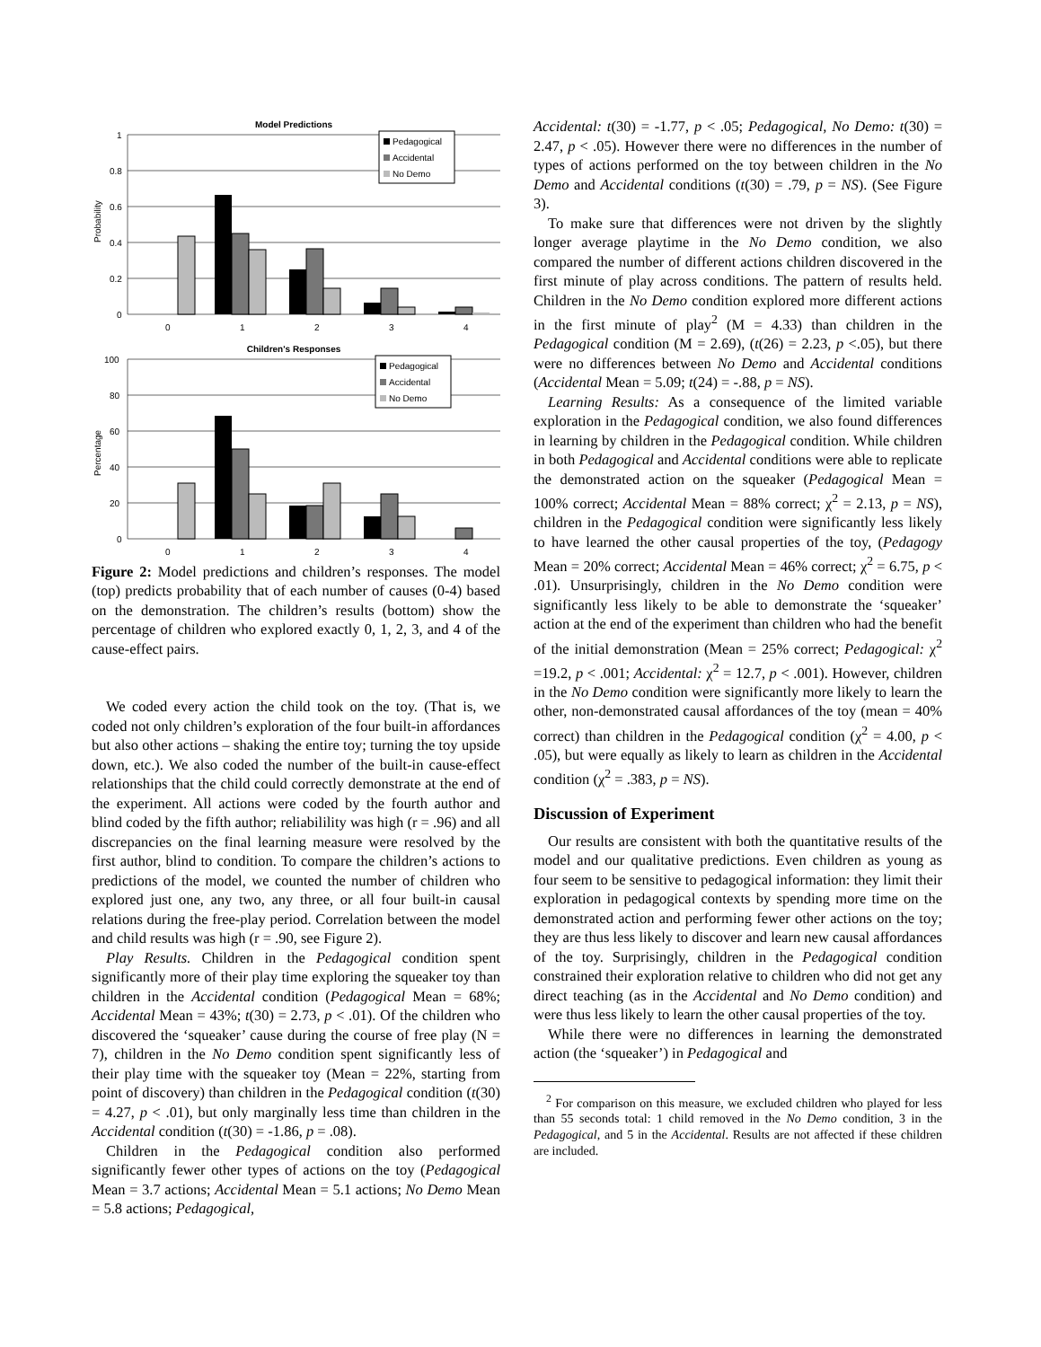Model Predictions
1
0.8
0.6
0.4
0.2
0
Probability
0
1
2
3
4
Pedagogical
Accidental
No Demo
Children's Responses
100
80
60
40
20
0
Percentage
0
1
2
3
4
Pedagogical
Accidental
No Demo
Figure 2: Model predictions and children’s responses. The model (top) predicts probability that of each number of causes (0-4) based on the demonstration. The children’s results (bottom) show the percentage of children who explored exactly 0, 1, 2, 3, and 4 of the cause-effect pairs.
We coded every action the child took on the toy. (That is, we coded not only children’s exploration of the four built-in affordances but also other actions – shaking the entire toy; turning the toy upside down, etc.). We also coded the number of the built-in cause-effect relationships that the child could correctly demonstrate at the end of the experiment. All actions were coded by the fourth author and blind coded by the fifth author; reliabilility was high (r = .96) and all discrepancies on the final learning measure were resolved by the first author, blind to condition. To compare the children’s actions to predictions of the model, we counted the number of children who explored just one, any two, any three, or all four built-in causal relations during the free-play period. Correlation between the model and child results was high (r = .90, see Figure 2).
Play Results. Children in the Pedagogical condition spent significantly more of their play time exploring the squeaker toy than children in the Accidental condition (Pedagogical Mean = 68%; Accidental Mean = 43%; t(30) = 2.73, p < .01). Of the children who discovered the ‘squeaker’ cause during the course of free play (N = 7), children in the No Demo condition spent significantly less of their play time with the squeaker toy (Mean = 22%, starting from point of discovery) than children in the Pedagogical condition (t(30) = 4.27, p < .01), but only marginally less time than children in the Accidental condition (t(30) = -1.86, p = .08).
Children in the Pedagogical condition also performed significantly fewer other types of actions on the toy (Pedagogical Mean = 3.7 actions; Accidental Mean = 5.1 actions; No Demo Mean = 5.8 actions; Pedagogical,
Accidental: t(30) = -1.77, p < .05; Pedagogical, No Demo: t(30) = 2.47, p < .05). However there were no differences in the number of types of actions performed on the toy between children in the No Demo and Accidental conditions (t(30) = .79, p = NS). (See Figure 3).
To make sure that differences were not driven by the slightly longer average playtime in the No Demo condition, we also compared the number of different actions children discovered in the first minute of play across conditions. The pattern of results held. Children in the No Demo condition explored more different actions in the first minute of play<sup>2</sup> (M = 4.33) than children in the Pedagogical condition (M = 2.69), (t(26) = 2.23, p <.05), but there were no differences between No Demo and Accidental conditions (Accidental Mean = 5.09; t(24) = -.88, p = NS).
Learning Results: As a consequence of the limited variable exploration in the Pedagogical condition, we also found differences in learning by children in the Pedagogical condition. While children in both Pedagogical and Accidental conditions were able to replicate the demonstrated action on the squeaker (Pedagogical Mean = 100% correct; Accidental Mean = 88% correct; χ<sup>2</sup> = 2.13, p = NS), children in the Pedagogical condition were significantly less likely to have learned the other causal properties of the toy, (Pedagogy Mean = 20% correct; Accidental Mean = 46% correct; χ<sup>2</sup> = 6.75, p < .01). Unsurprisingly, children in the No Demo condition were significantly less likely to be able to demonstrate the ‘squeaker’ action at the end of the experiment than children who had the benefit of the initial demonstration (Mean = 25% correct; Pedagogical: χ<sup>2</sup> =19.2, p < .001; Accidental: χ<sup>2</sup> = 12.7, p < .001). However, children in the No Demo condition were significantly more likely to learn the other, non-demonstrated causal affordances of the toy (mean = 40% correct) than children in the Pedagogical condition (χ<sup>2</sup> = 4.00, p < .05), but were equally as likely to learn as children in the Accidental condition (χ<sup>2</sup> = .383, p = NS).
Discussion of Experiment
Our results are consistent with both the quantitative results of the model and our qualitative predictions. Even children as young as four seem to be sensitive to pedagogical information: they limit their exploration in pedagogical contexts by spending more time on the demonstrated action and performing fewer other actions on the toy; they are thus less likely to discover and learn new causal affordances of the toy. Surprisingly, children in the Pedagogical condition constrained their exploration relative to children who did not get any direct teaching (as in the Accidental and No Demo condition) and were thus less likely to learn the other causal properties of the toy.
While there were no differences in learning the demonstrated action (the ‘squeaker’) in Pedagogical and
<sup>2</sup> For comparison on this measure, we excluded children who played for less than 55 seconds total: 1 child removed in the No Demo condition, 3 in the Pedagogical, and 5 in the Accidental. Results are not affected if these children are included.